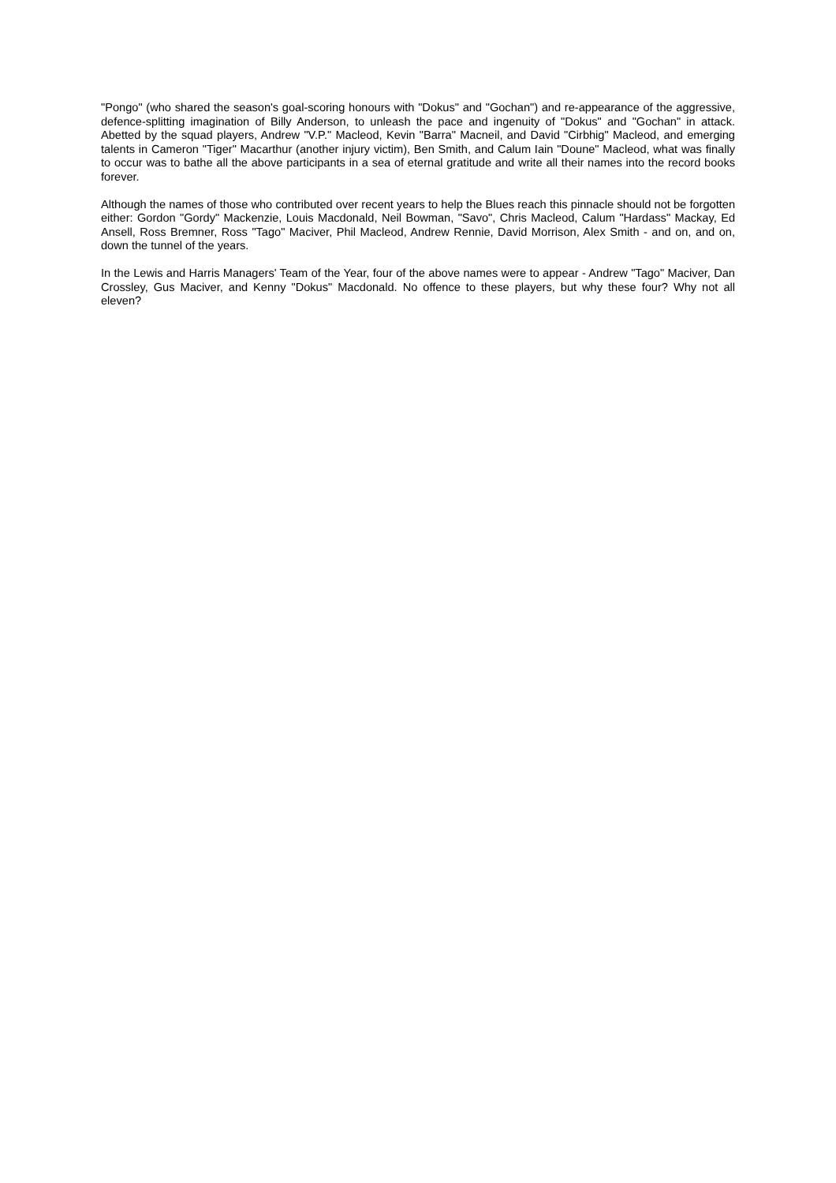"Pongo" (who shared the season's goal-scoring honours with "Dokus" and "Gochan") and re-appearance of the aggressive, defence-splitting imagination of Billy Anderson, to unleash the pace and ingenuity of "Dokus" and "Gochan" in attack. Abetted by the squad players, Andrew "V.P." Macleod, Kevin "Barra" Macneil, and David "Cirbhig" Macleod, and emerging talents in Cameron "Tiger" Macarthur (another injury victim), Ben Smith, and Calum Iain "Doune" Macleod, what was finally to occur was to bathe all the above participants in a sea of eternal gratitude and write all their names into the record books forever.
Although the names of those who contributed over recent years to help the Blues reach this pinnacle should not be forgotten either: Gordon "Gordy" Mackenzie, Louis Macdonald, Neil Bowman, "Savo", Chris Macleod, Calum "Hardass" Mackay, Ed Ansell, Ross Bremner, Ross "Tago" Maciver, Phil Macleod, Andrew Rennie, David Morrison, Alex Smith - and on, and on, down the tunnel of the years.
In the Lewis and Harris Managers' Team of the Year, four of the above names were to appear - Andrew "Tago" Maciver, Dan Crossley, Gus Maciver, and Kenny "Dokus" Macdonald. No offence to these players, but why these four? Why not all eleven?